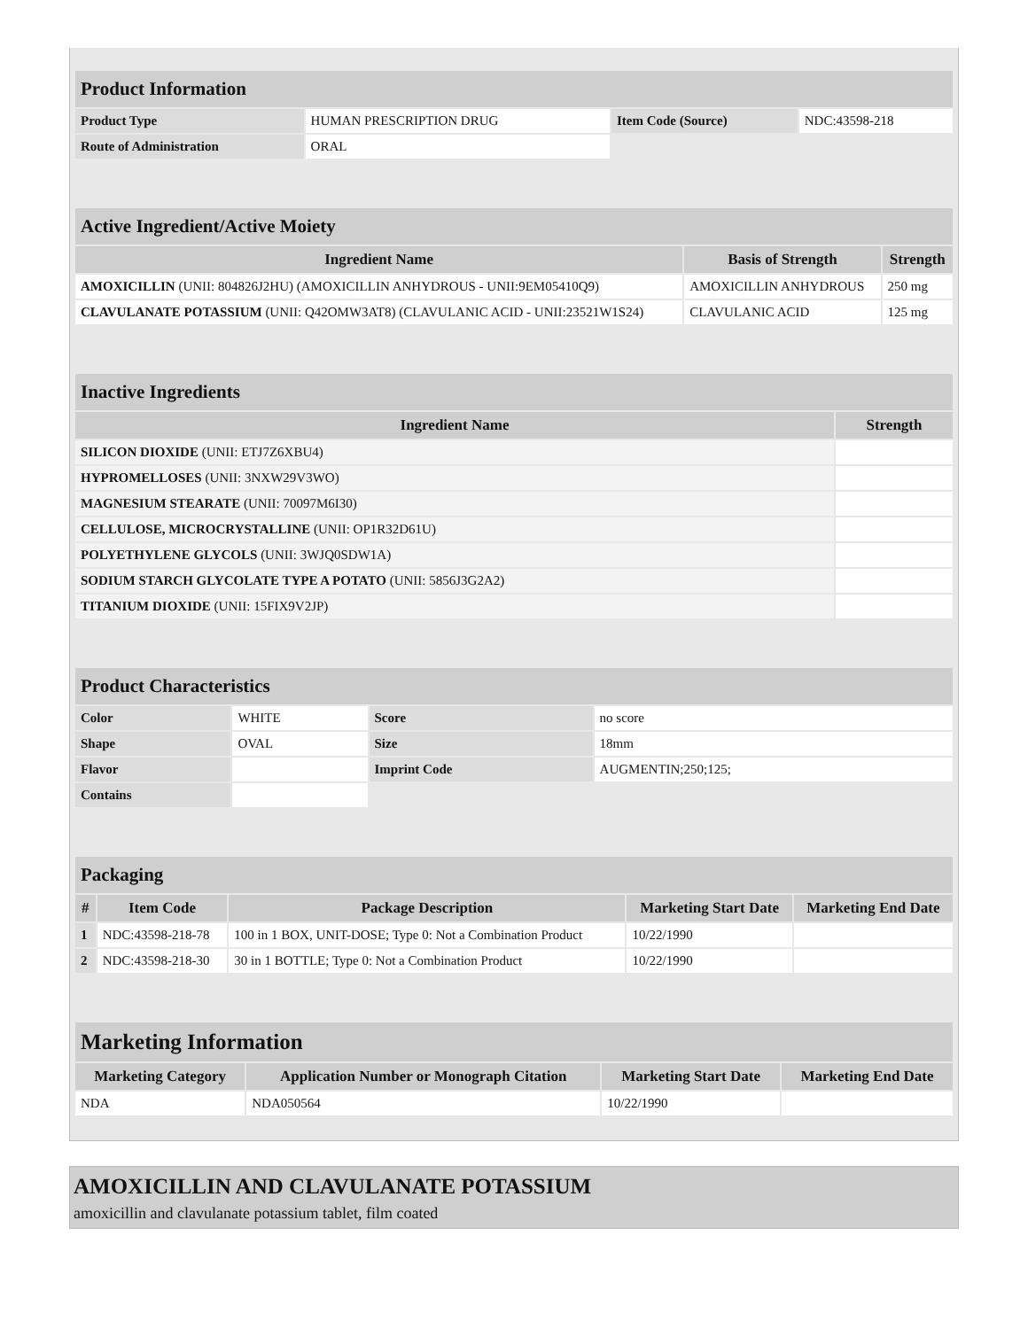| Product Information | | | |
| Product Type | HUMAN PRESCRIPTION DRUG | Item Code (Source) | NDC:43598-218 |
| Route of Administration | ORAL | | |
| Active Ingredient/Active Moiety | | |
| Ingredient Name | Basis of Strength | Strength |
| AMOXICILLIN (UNII: 804826J2HU) (AMOXICILLIN ANHYDROUS - UNII:9EM05410Q9) | AMOXICILLIN ANHYDROUS | 250 mg |
| CLAVULANATE POTASSIUM (UNII: Q42OMW3AT8) (CLAVULANIC ACID - UNII:23521W1S24) | CLAVULANIC ACID | 125 mg |
| Inactive Ingredients | |
| Ingredient Name | Strength |
| SILICON DIOXIDE (UNII: ETJ7Z6XBU4) | |
| HYPROMELLOSES (UNII: 3NXW29V3WO) | |
| MAGNESIUM STEARATE (UNII: 70097M6I30) | |
| CELLULOSE, MICROCRYSTALLINE (UNII: OP1R32D61U) | |
| POLYETHYLENE GLYCOLS (UNII: 3WJQ0SDW1A) | |
| SODIUM STARCH GLYCOLATE TYPE A POTATO (UNII: 5856J3G2A2) | |
| TITANIUM DIOXIDE (UNII: 15FIX9V2JP) | |
| Product Characteristics | | | |
| Color | WHITE | Score | no score |
| Shape | OVAL | Size | 18mm |
| Flavor | | Imprint Code | AUGMENTIN;250;125; |
| Contains | | | |
| Packaging | | | | |
| # | Item Code | Package Description | Marketing Start Date | Marketing End Date |
| 1 | NDC:43598-218-78 | 100 in 1 BOX, UNIT-DOSE; Type 0: Not a Combination Product | 10/22/1990 | |
| 2 | NDC:43598-218-30 | 30 in 1 BOTTLE; Type 0: Not a Combination Product | 10/22/1990 | |
| Marketing Information | | | |
| Marketing Category | Application Number or Monograph Citation | Marketing Start Date | Marketing End Date |
| NDA | NDA050564 | 10/22/1990 | |
AMOXICILLIN AND CLAVULANATE POTASSIUM
amoxicillin and clavulanate potassium tablet, film coated